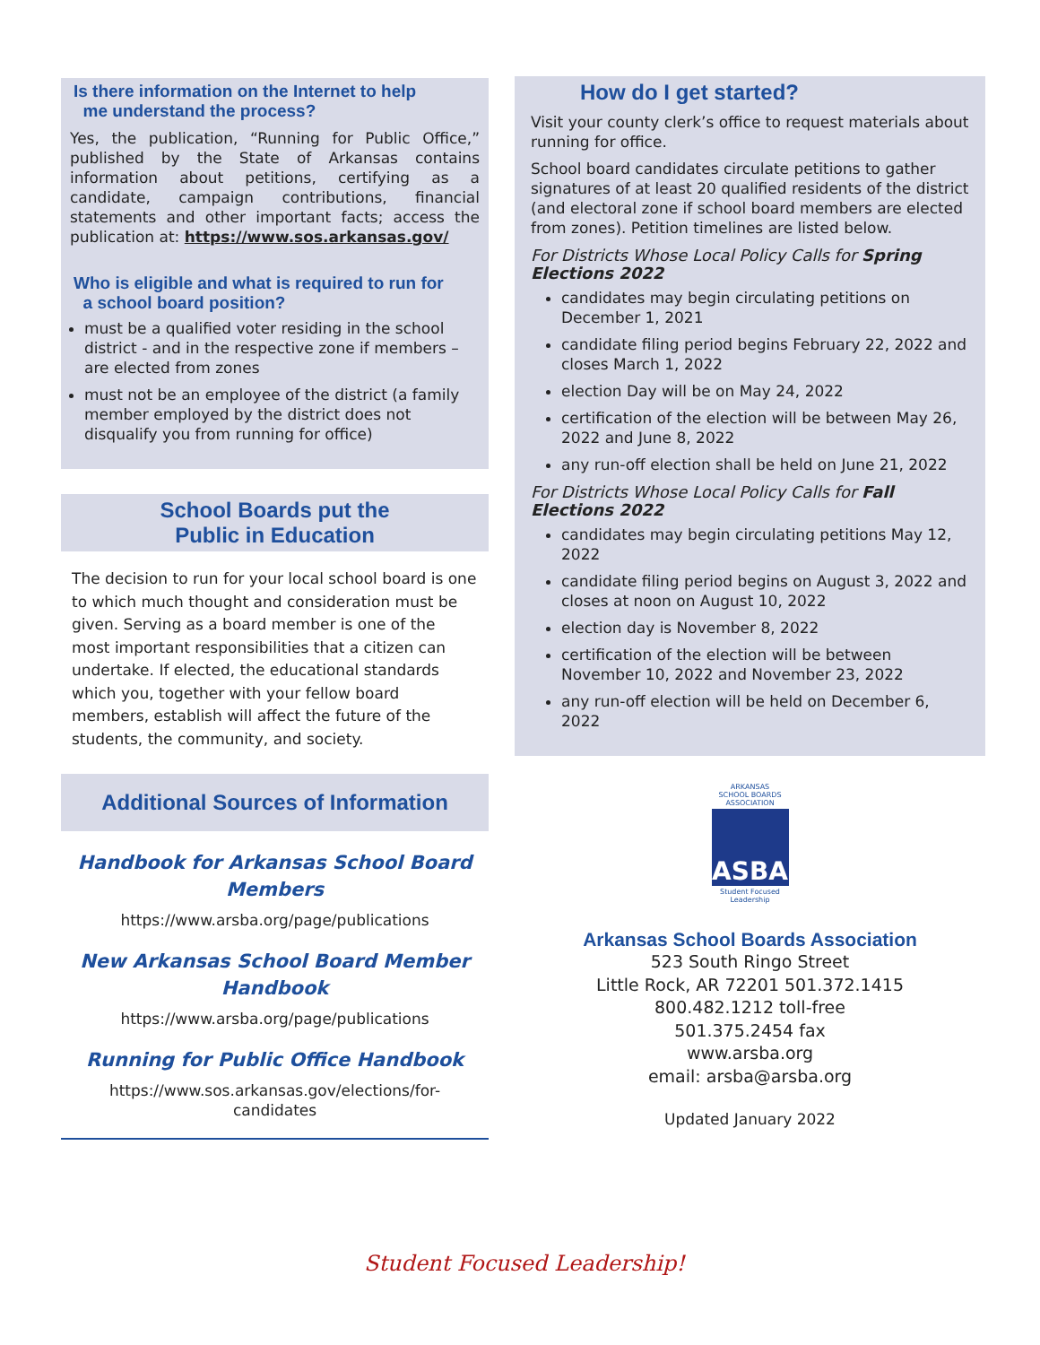Is there information on the Internet to help
me understand the process?
Yes, the publication, “Running for Public Office,” published by the State of Arkansas contains information about petitions, certifying as a candidate, campaign contributions, financial statements and other important facts; access the publication at: https://www.sos.arkansas.gov/
Who is eligible and what is required to run for
a school board position?
must be a qualified voter residing in the school district - and in the respective zone if members – are elected from zones
must not be an employee of the district (a family member employed by the district does not disqualify you from running for office)
School Boards put the
Public in Education
The decision to run for your local school board is one to which much thought and consideration must be given. Serving as a board member is one of the most important responsibilities that a citizen can undertake. If elected, the educational standards which you, together with your fellow board members, establish will affect the future of the students, the community, and society.
Additional Sources of Information
Handbook for Arkansas School Board
Members
https://www.arsba.org/page/publications
New Arkansas School Board Member
Handbook
https://www.arsba.org/page/publications
Running for Public Office Handbook
https://www.sos.arkansas.gov/elections/for-
candidates
How do I get started?
Visit your county clerk’s office to request materials about running for office.
School board candidates circulate petitions to gather signatures of at least 20 qualified residents of the district (and electoral zone if school board members are elected from zones). Petition timelines are listed below.
For Districts Whose Local Policy Calls for Spring Elections 2022
candidates may begin circulating petitions on December 1, 2021
candidate filing period begins February 22, 2022 and closes March 1, 2022
election Day will be on May 24, 2022
certification of the election will be between May 26, 2022 and June 8, 2022
any run-off election shall be held on June 21, 2022
For Districts Whose Local Policy Calls for Fall Elections 2022
candidates may begin circulating petitions May 12, 2022
candidate filing period begins on August 3, 2022 and closes at noon on August 10, 2022
election day is November 8, 2022
certification of the election will be between November 10, 2022 and November 23, 2022
any run-off election will be held on December 6, 2022
ARKANSAS
SCHOOL BOARDS
ASSOCIATION
ASBA
Student Focused
Leadership
Arkansas School Boards Association
523 South Ringo Street
Little Rock, AR 72201 501.372.1415
800.482.1212 toll-free
501.375.2454 fax
www.arsba.org
email: arsba@arsba.org
Updated January 2022
Student Focused Leadership!